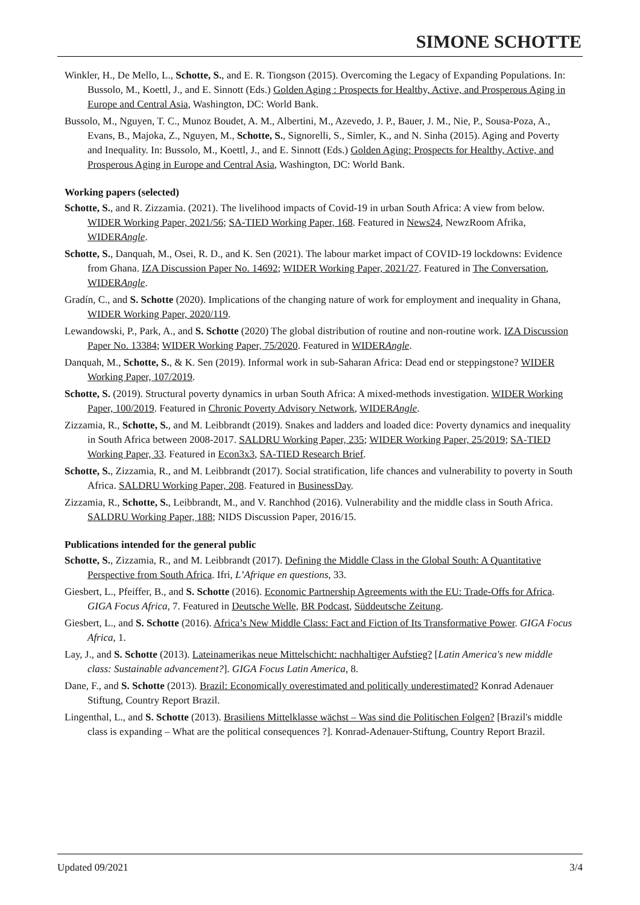SIMONE SCHOTTE
Winkler, H., De Mello, L., Schotte, S., and E. R. Tiongson (2015). Overcoming the Legacy of Expanding Populations. In: Bussolo, M., Koettl, J., and E. Sinnott (Eds.) Golden Aging : Prospects for Healthy, Active, and Prosperous Aging in Europe and Central Asia, Washington, DC: World Bank.
Bussolo, M., Nguyen, T. C., Munoz Boudet, A. M., Albertini, M., Azevedo, J. P., Bauer, J. M., Nie, P., Sousa-Poza, A., Evans, B., Majoka, Z., Nguyen, M., Schotte, S., Signorelli, S., Simler, K., and N. Sinha (2015). Aging and Poverty and Inequality. In: Bussolo, M., Koettl, J., and E. Sinnott (Eds.) Golden Aging: Prospects for Healthy, Active, and Prosperous Aging in Europe and Central Asia, Washington, DC: World Bank.
Working papers (selected)
Schotte, S., and R. Zizzamia. (2021). The livelihood impacts of Covid-19 in urban South Africa: A view from below. WIDER Working Paper, 2021/56; SA-TIED Working Paper, 168. Featured in News24, NewzRoom Afrika, WIDERAngle.
Schotte, S., Danquah, M., Osei, R. D., and K. Sen (2021). The labour market impact of COVID-19 lockdowns: Evidence from Ghana. IZA Discussion Paper No. 14692; WIDER Working Paper, 2021/27. Featured in The Conversation, WIDERAngle.
Gradín, C., and S. Schotte (2020). Implications of the changing nature of work for employment and inequality in Ghana, WIDER Working Paper, 2020/119.
Lewandowski, P., Park, A., and S. Schotte (2020) The global distribution of routine and non-routine work. IZA Discussion Paper No. 13384; WIDER Working Paper, 75/2020. Featured in WIDERAngle.
Danquah, M., Schotte, S., & K. Sen (2019). Informal work in sub-Saharan Africa: Dead end or steppingstone? WIDER Working Paper, 107/2019.
Schotte, S. (2019). Structural poverty dynamics in urban South Africa: A mixed-methods investigation. WIDER Working Paper, 100/2019. Featured in Chronic Poverty Advisory Network, WIDERAngle.
Zizzamia, R., Schotte, S., and M. Leibbrandt (2019). Snakes and ladders and loaded dice: Poverty dynamics and inequality in South Africa between 2008-2017. SALDRU Working Paper, 235; WIDER Working Paper, 25/2019; SA-TIED Working Paper, 33. Featured in Econ3x3, SA-TIED Research Brief.
Schotte, S., Zizzamia, R., and M. Leibbrandt (2017). Social stratification, life chances and vulnerability to poverty in South Africa. SALDRU Working Paper, 208. Featured in BusinessDay.
Zizzamia, R., Schotte, S., Leibbrandt, M., and V. Ranchhod (2016). Vulnerability and the middle class in South Africa. SALDRU Working Paper, 188; NIDS Discussion Paper, 2016/15.
Publications intended for the general public
Schotte, S., Zizzamia, R., and M. Leibbrandt (2017). Defining the Middle Class in the Global South: A Quantitative Perspective from South Africa. Ifri, L’Afrique en questions, 33.
Giesbert, L., Pfeiffer, B., and S. Schotte (2016). Economic Partnership Agreements with the EU: Trade-Offs for Africa. GIGA Focus Africa, 7. Featured in Deutsche Welle, BR Podcast, Süddeutsche Zeitung.
Giesbert, L., and S. Schotte (2016). Africa’s New Middle Class: Fact and Fiction of Its Transformative Power. GIGA Focus Africa, 1.
Lay, J., and S. Schotte (2013). Lateinamerikas neue Mittelschicht: nachhaltiger Aufstieg? [Latin America's new middle class: Sustainable advancement?]. GIGA Focus Latin America, 8.
Dane, F., and S. Schotte (2013). Brazil: Economically overestimated and politically underestimated? Konrad Adenauer Stiftung, Country Report Brazil.
Lingenthal, L., and S. Schotte (2013). Brasiliens Mittelklasse wächst – Was sind die Politischen Folgen? [Brazil's middle class is expanding – What are the political consequences ?]. Konrad-Adenauer-Stiftung, Country Report Brazil.
Updated 09/2021 3/4